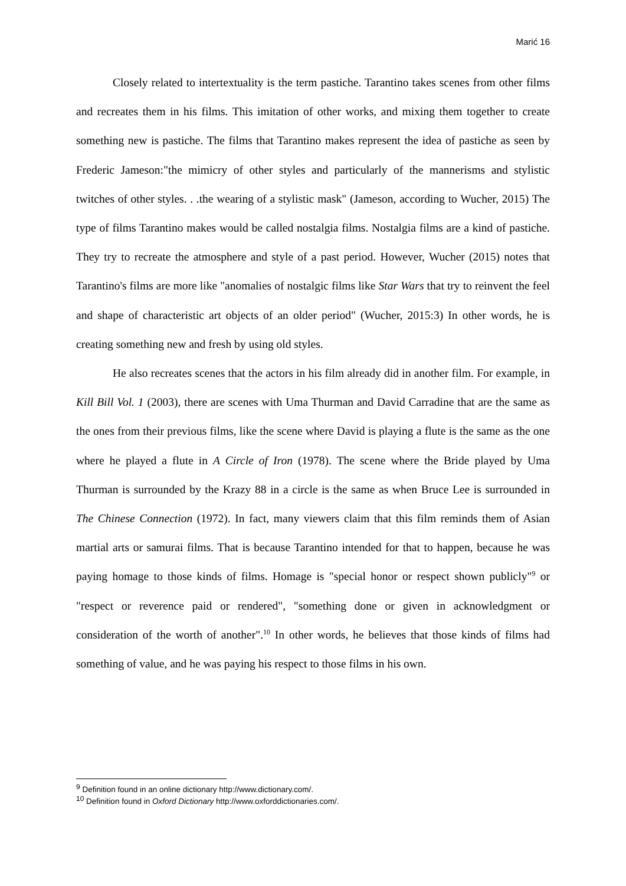Marić 16
Closely related to intertextuality is the term pastiche. Tarantino takes scenes from other films and recreates them in his films. This imitation of other works, and mixing them together to create something new is pastiche. The films that Tarantino makes represent the idea of pastiche as seen by Frederic Jameson:"the mimicry of other styles and particularly of the mannerisms and stylistic twitches of other styles. . .the wearing of a stylistic mask" (Jameson, according to Wucher, 2015) The type of films Tarantino makes would be called nostalgia films. Nostalgia films are a kind of pastiche. They try to recreate the atmosphere and style of a past period. However, Wucher (2015) notes that Tarantino's films are more like "anomalies of nostalgic films like Star Wars that try to reinvent the feel and shape of characteristic art objects of an older period" (Wucher, 2015:3) In other words, he is creating something new and fresh by using old styles.
He also recreates scenes that the actors in his film already did in another film. For example, in Kill Bill Vol. 1 (2003), there are scenes with Uma Thurman and David Carradine that are the same as the ones from their previous films, like the scene where David is playing a flute is the same as the one where he played a flute in A Circle of Iron (1978). The scene where the Bride played by Uma Thurman is surrounded by the Krazy 88 in a circle is the same as when Bruce Lee is surrounded in The Chinese Connection (1972). In fact, many viewers claim that this film reminds them of Asian martial arts or samurai films. That is because Tarantino intended for that to happen, because he was paying homage to those kinds of films. Homage is "special honor or respect shown publicly"<sup>9</sup> or "respect or reverence paid or rendered", "something done or given in acknowledgment or consideration of the worth of another".<sup>10</sup> In other words, he believes that those kinds of films had something of value, and he was paying his respect to those films in his own.
<sup>9</sup> Definition found in an online dictionary http://www.dictionary.com/.
<sup>10</sup> Definition found in Oxford Dictionary http://www.oxforddictionaries.com/.